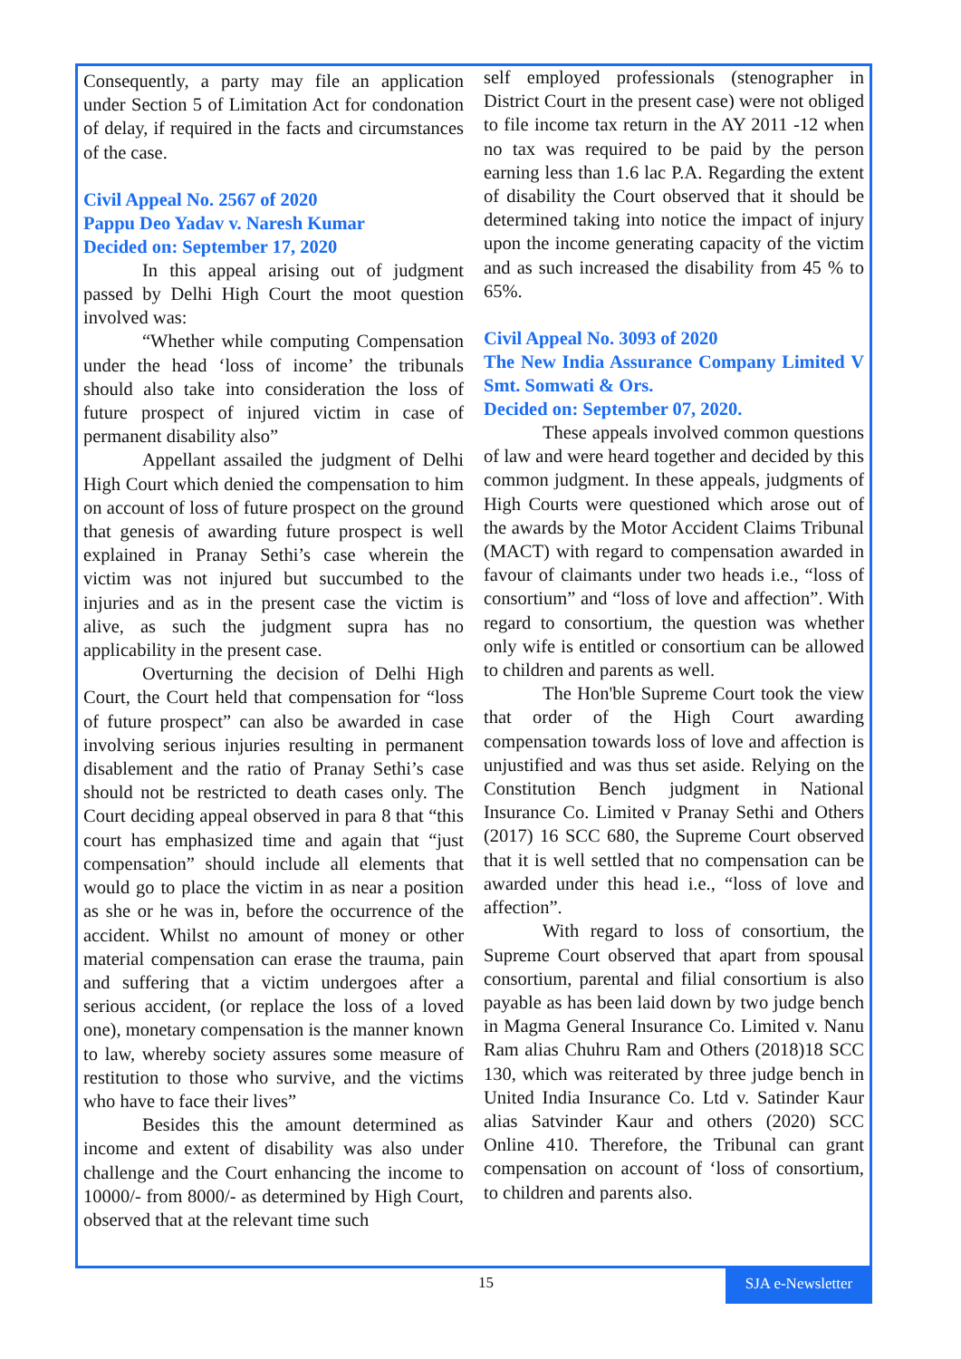Consequently, a party may file an application under Section 5 of Limitation Act for condonation of delay, if required in the facts and circumstances of the case.
Civil Appeal No. 2567 of 2020
Pappu Deo Yadav v. Naresh Kumar
Decided on: September 17, 2020
In this appeal arising out of judgment passed by Delhi High Court the moot question involved was:
“Whether while computing Compensation under the head ‘loss of income’ the tribunals should also take into consideration the loss of future prospect of injured victim in case of permanent disability also”
Appellant assailed the judgment of Delhi High Court which denied the compensation to him on account of loss of future prospect on the ground that genesis of awarding future prospect is well explained in Pranay Sethi’s case wherein the victim was not injured but succumbed to the injuries and as in the present case the victim is alive, as such the judgment supra has no applicability in the present case.
Overturning the decision of Delhi High Court, the Court held that compensation for “loss of future prospect” can also be awarded in case involving serious injuries resulting in permanent disablement and the ratio of Pranay Sethi’s case should not be restricted to death cases only. The Court deciding appeal observed in para 8 that “this court has emphasized time and again that “just compensation” should include all elements that would go to place the victim in as near a position as she or he was in, before the occurrence of the accident. Whilst no amount of money or other material compensation can erase the trauma, pain and suffering that a victim undergoes after a serious accident, (or replace the loss of a loved one), monetary compensation is the manner known to law, whereby society assures some measure of restitution to those who survive, and the victims who have to face their lives”
Besides this the amount determined as income and extent of disability was also under challenge and the Court enhancing the income to 10000/- from 8000/- as determined by High Court, observed that at the relevant time such
self employed professionals (stenographer in District Court in the present case) were not obliged to file income tax return in the AY 2011 -12 when no tax was required to be paid by the person earning less than 1.6 lac P.A. Regarding the extent of disability the Court observed that it should be determined taking into notice the impact of injury upon the income generating capacity of the victim and as such increased the disability from 45 % to 65%.
Civil Appeal No. 3093 of 2020
The New India Assurance Company Limited V Smt. Somwati & Ors.
Decided on: September 07, 2020.
These appeals involved common questions of law and were heard together and decided by this common judgment. In these appeals, judgments of High Courts were questioned which arose out of the awards by the Motor Accident Claims Tribunal (MACT) with regard to compensation awarded in favour of claimants under two heads i.e., “loss of consortium” and “loss of love and affection”. With regard to consortium, the question was whether only wife is entitled or consortium can be allowed to children and parents as well.
The Hon'ble Supreme Court took the view that order of the High Court awarding compensation towards loss of love and affection is unjustified and was thus set aside. Relying on the Constitution Bench judgment in National Insurance Co. Limited v Pranay Sethi and Others (2017) 16 SCC 680, the Supreme Court observed that it is well settled that no compensation can be awarded under this head i.e., “loss of love and affection”.
With regard to loss of consortium, the Supreme Court observed that apart from spousal consortium, parental and filial consortium is also payable as has been laid down by two judge bench in Magma General Insurance Co. Limited v. Nanu Ram alias Chuhru Ram and Others (2018)18 SCC 130, which was reiterated by three judge bench in United India Insurance Co. Ltd v. Satinder Kaur alias Satvinder Kaur and others (2020) SCC Online 410. Therefore, the Tribunal can grant compensation on account of ‘loss of consortium, to children and parents also.
15
SJA e-Newsletter